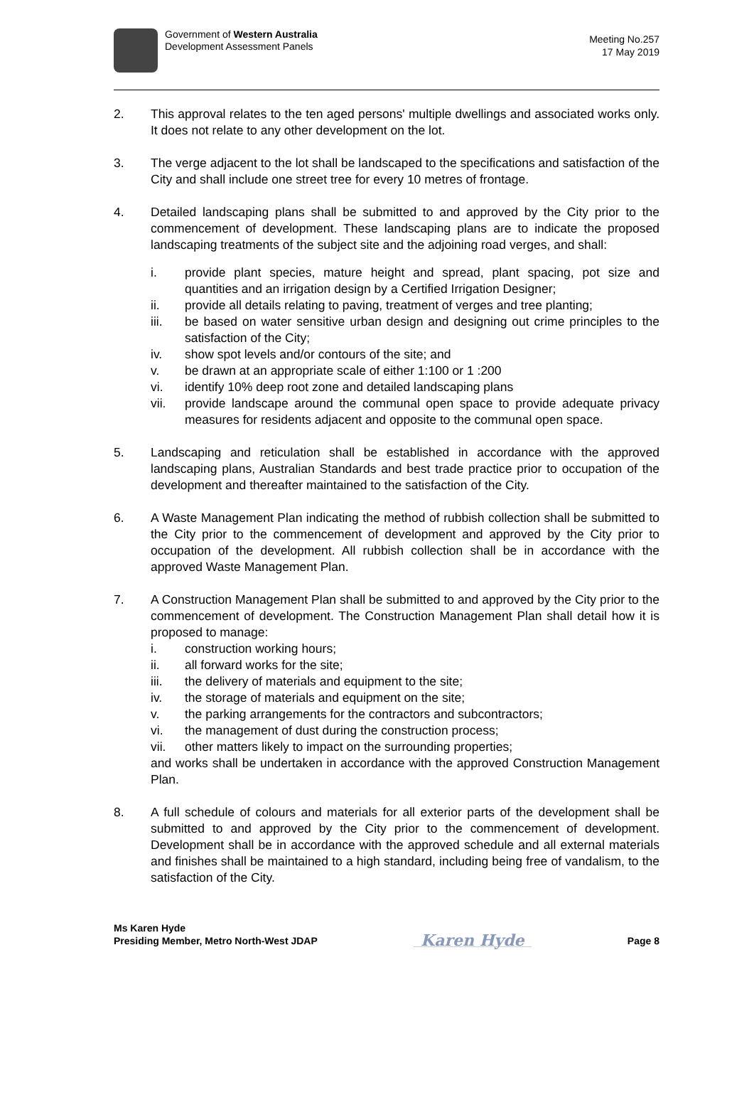Government of Western Australia
Development Assessment Panels
Meeting No.257
17 May 2019
2. This approval relates to the ten aged persons' multiple dwellings and associated works only. It does not relate to any other development on the lot.
3. The verge adjacent to the lot shall be landscaped to the specifications and satisfaction of the City and shall include one street tree for every 10 metres of frontage.
4. Detailed landscaping plans shall be submitted to and approved by the City prior to the commencement of development. These landscaping plans are to indicate the proposed landscaping treatments of the subject site and the adjoining road verges, and shall:
i. provide plant species, mature height and spread, plant spacing, pot size and quantities and an irrigation design by a Certified Irrigation Designer;
ii. provide all details relating to paving, treatment of verges and tree planting;
iii. be based on water sensitive urban design and designing out crime principles to the satisfaction of the City;
iv. show spot levels and/or contours of the site; and
v. be drawn at an appropriate scale of either 1:100 or 1 :200
vi. identify 10% deep root zone and detailed landscaping plans
vii. provide landscape around the communal open space to provide adequate privacy measures for residents adjacent and opposite to the communal open space.
5. Landscaping and reticulation shall be established in accordance with the approved landscaping plans, Australian Standards and best trade practice prior to occupation of the development and thereafter maintained to the satisfaction of the City.
6. A Waste Management Plan indicating the method of rubbish collection shall be submitted to the City prior to the commencement of development and approved by the City prior to occupation of the development. All rubbish collection shall be in accordance with the approved Waste Management Plan.
7. A Construction Management Plan shall be submitted to and approved by the City prior to the commencement of development. The Construction Management Plan shall detail how it is proposed to manage:
i. construction working hours;
ii. all forward works for the site;
iii. the delivery of materials and equipment to the site;
iv. the storage of materials and equipment on the site;
v. the parking arrangements for the contractors and subcontractors;
vi. the management of dust during the construction process;
vii. other matters likely to impact on the surrounding properties;
and works shall be undertaken in accordance with the approved Construction Management Plan.
8. A full schedule of colours and materials for all exterior parts of the development shall be submitted to and approved by the City prior to the commencement of development. Development shall be in accordance with the approved schedule and all external materials and finishes shall be maintained to a high standard, including being free of vandalism, to the satisfaction of the City.
Ms Karen Hyde
Presiding Member, Metro North-West JDAP
Karen Hyde
Page 8